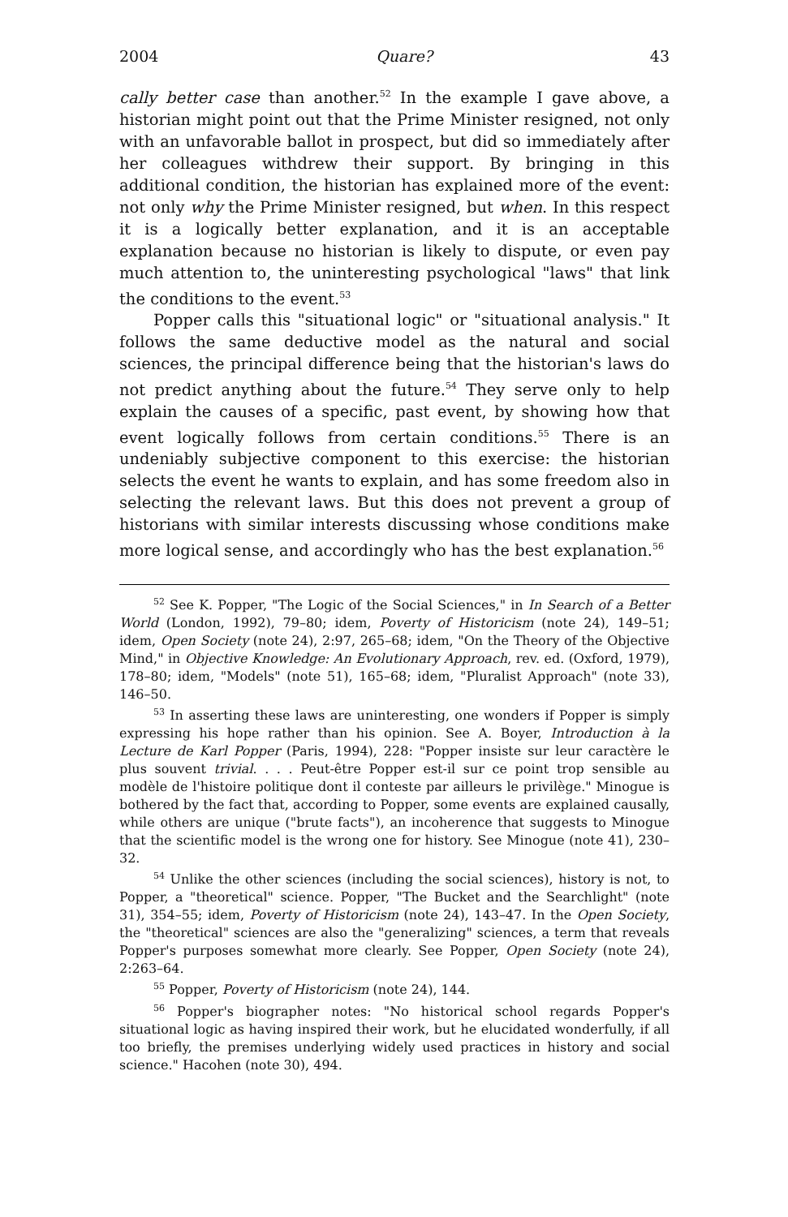2004 Quare? 43
cally better case than another.<sup>52</sup> In the example I gave above, a historian might point out that the Prime Minister resigned, not only with an unfavorable ballot in prospect, but did so immediately after her colleagues withdrew their support. By bringing in this additional condition, the historian has explained more of the event: not only why the Prime Minister resigned, but when. In this respect it is a logically better explanation, and it is an acceptable explanation because no historian is likely to dispute, or even pay much attention to, the uninteresting psychological "laws" that link the conditions to the event.<sup>53</sup>
Popper calls this "situational logic" or "situational analysis." It follows the same deductive model as the natural and social sciences, the principal difference being that the historian's laws do not predict anything about the future.<sup>54</sup> They serve only to help explain the causes of a specific, past event, by showing how that event logically follows from certain conditions.<sup>55</sup> There is an undeniably subjective component to this exercise: the historian selects the event he wants to explain, and has some freedom also in selecting the relevant laws. But this does not prevent a group of historians with similar interests discussing whose conditions make more logical sense, and accordingly who has the best explanation.<sup>56</sup>
<sup>52</sup> See K. Popper, "The Logic of the Social Sciences," in In Search of a Better World (London, 1992), 79–80; idem, Poverty of Historicism (note 24), 149–51; idem, Open Society (note 24), 2:97, 265–68; idem, "On the Theory of the Objective Mind," in Objective Knowledge: An Evolutionary Approach, rev. ed. (Oxford, 1979), 178–80; idem, "Models" (note 51), 165–68; idem, "Pluralist Approach" (note 33), 146–50.
<sup>53</sup> In asserting these laws are uninteresting, one wonders if Popper is simply expressing his hope rather than his opinion. See A. Boyer, Introduction à la Lecture de Karl Popper (Paris, 1994), 228: "Popper insiste sur leur caractère le plus souvent trivial. . . . Peut-être Popper est-il sur ce point trop sensible au modèle de l'histoire politique dont il conteste par ailleurs le privilège." Minogue is bothered by the fact that, according to Popper, some events are explained causally, while others are unique ("brute facts"), an incoherence that suggests to Minogue that the scientific model is the wrong one for history. See Minogue (note 41), 230–32.
<sup>54</sup> Unlike the other sciences (including the social sciences), history is not, to Popper, a "theoretical" science. Popper, "The Bucket and the Searchlight" (note 31), 354–55; idem, Poverty of Historicism (note 24), 143–47. In the Open Society, the "theoretical" sciences are also the "generalizing" sciences, a term that reveals Popper's purposes somewhat more clearly. See Popper, Open Society (note 24), 2:263–64.
<sup>55</sup> Popper, Poverty of Historicism (note 24), 144.
<sup>56</sup> Popper's biographer notes: "No historical school regards Popper's situational logic as having inspired their work, but he elucidated wonderfully, if all too briefly, the premises underlying widely used practices in history and social science." Hacohen (note 30), 494.